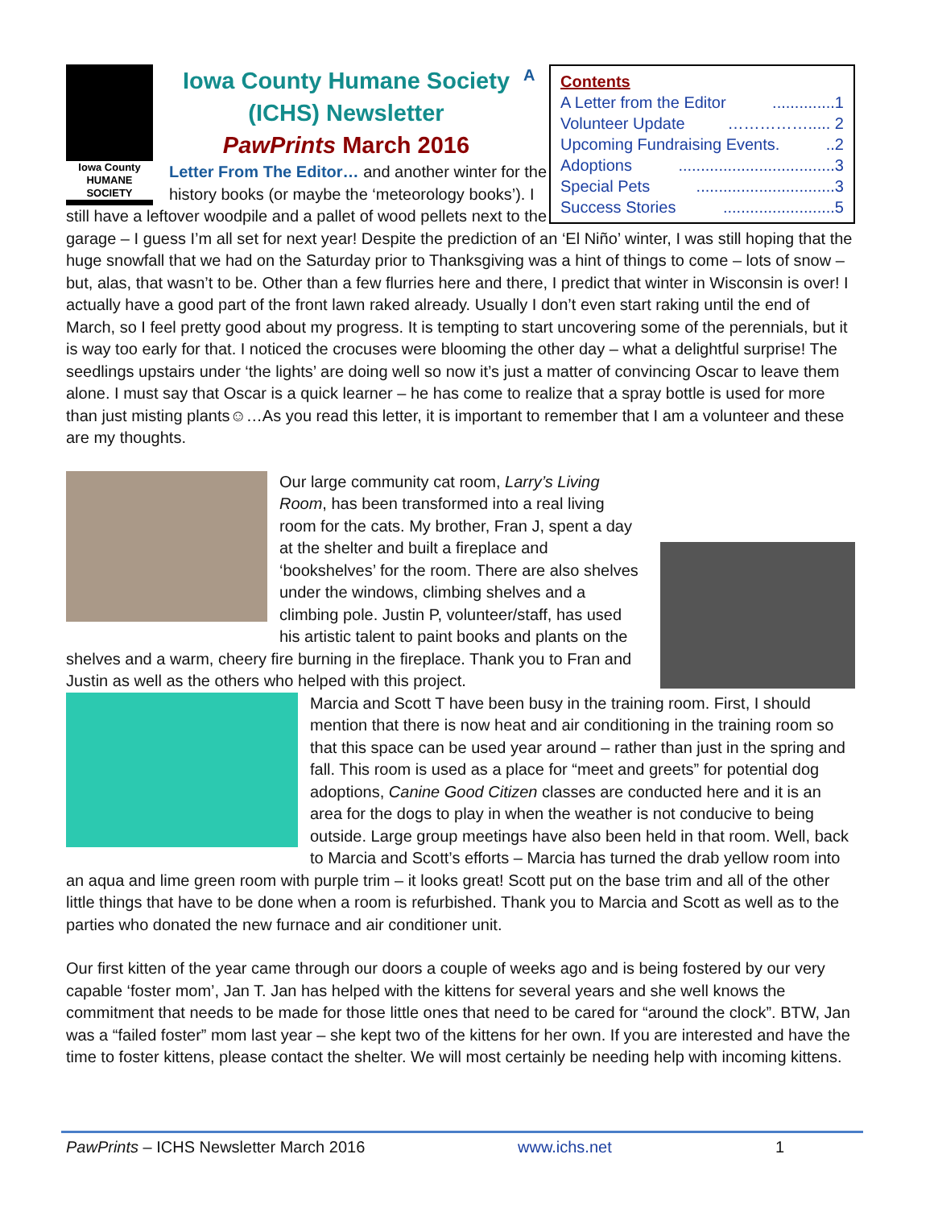Contents
A Letter from the Editor..............1
Volunteer Update ……………..... 2
Upcoming Fundraising Events...2
Adoptions...................................3
Special Pets...............................3
Success Stories.........................5
Iowa County
HUMANE
SOCIETY
Iowa County Humane Society (ICHS) Newsletter
PawPrints March 2016
A Letter From The Editor… and another winter for the history books (or maybe the ‘meteorology books’). I still have a leftover woodpile and a pallet of wood pellets next to the garage – I guess I’m all set for next year! Despite the prediction of an ‘El Niño’ winter, I was still hoping that the huge snowfall that we had on the Saturday prior to Thanksgiving was a hint of things to come – lots of snow – but, alas, that wasn’t to be. Other than a few flurries here and there, I predict that winter in Wisconsin is over! I actually have a good part of the front lawn raked already. Usually I don’t even start raking until the end of March, so I feel pretty good about my progress. It is tempting to start uncovering some of the perennials, but it is way too early for that. I noticed the crocuses were blooming the other day – what a delightful surprise! The seedlings upstairs under ‘the lights’ are doing well so now it’s just a matter of convincing Oscar to leave them alone. I must say that Oscar is a quick learner – he has come to realize that a spray bottle is used for more than just misting plants☺…As you read this letter, it is important to remember that I am a volunteer and these are my thoughts.
Our large community cat room, Larry’s Living Room, has been transformed into a real living room for the cats. My brother, Fran J, spent a day at the shelter and built a fireplace and ‘bookshelves’ for the room. There are also shelves under the windows, climbing shelves and a climbing pole. Justin P, volunteer/staff, has used his artistic talent to paint books and plants on the shelves and a warm, cheery fire burning in the fireplace. Thank you to Fran and Justin as well as the others who helped with this project.
Marcia and Scott T have been busy in the training room. First, I should mention that there is now heat and air conditioning in the training room so that this space can be used year around – rather than just in the spring and fall. This room is used as a place for “meet and greets” for potential dog adoptions, Canine Good Citizen classes are conducted here and it is an area for the dogs to play in when the weather is not conducive to being outside. Large group meetings have also been held in that room. Well, back to Marcia and Scott’s efforts – Marcia has turned the drab yellow room into an aqua and lime green room with purple trim – it looks great! Scott put on the base trim and all of the other little things that have to be done when a room is refurbished. Thank you to Marcia and Scott as well as to the parties who donated the new furnace and air conditioner unit.
Our first kitten of the year came through our doors a couple of weeks ago and is being fostered by our very capable ‘foster mom’, Jan T. Jan has helped with the kittens for several years and she well knows the commitment that needs to be made for those little ones that need to be cared for “around the clock”. BTW, Jan was a “failed foster” mom last year – she kept two of the kittens for her own. If you are interested and have the time to foster kittens, please contact the shelter. We will most certainly be needing help with incoming kittens.
PawPrints – ICHS Newsletter March 2016 www.ichs.net 1